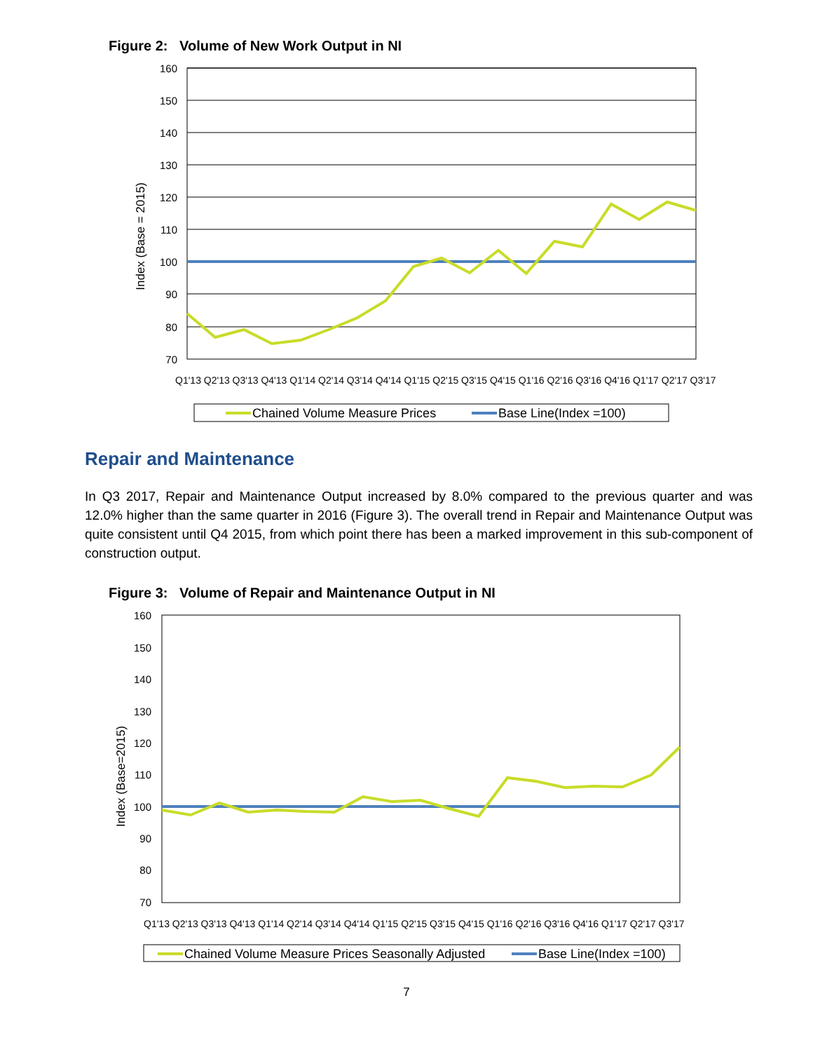Figure 2: Volume of New Work Output in NI
160
150
140
130
120
110
100
90
80
70
Index (Base = 2015)
Q1'13 Q2'13 Q3'13 Q4'13 Q1'14 Q2'14 Q3'14 Q4'14 Q1'15 Q2'15 Q3'15 Q4'15 Q1'16 Q2'16 Q3'16 Q4'16 Q1'17 Q2'17 Q3'17
Chained Volume Measure Prices
Base Line(Index =100)
Repair and Maintenance
In Q3 2017, Repair and Maintenance Output increased by 8.0% compared to the previous quarter and was 12.0% higher than the same quarter in 2016 (Figure 3). The overall trend in Repair and Maintenance Output was quite consistent until Q4 2015, from which point there has been a marked improvement in this sub-component of construction output.
Figure 3: Volume of Repair and Maintenance Output in NI
160
150
140
130
120
110
100
90
80
70
Index (Base=2015)
Q1'13 Q2'13 Q3'13 Q4'13 Q1'14 Q2'14 Q3'14 Q4'14 Q1'15 Q2'15 Q3'15 Q4'15 Q1'16 Q2'16 Q3'16 Q4'16 Q1'17 Q2'17 Q3'17
Chained Volume Measure Prices Seasonally Adjusted
Base Line(Index =100)
7